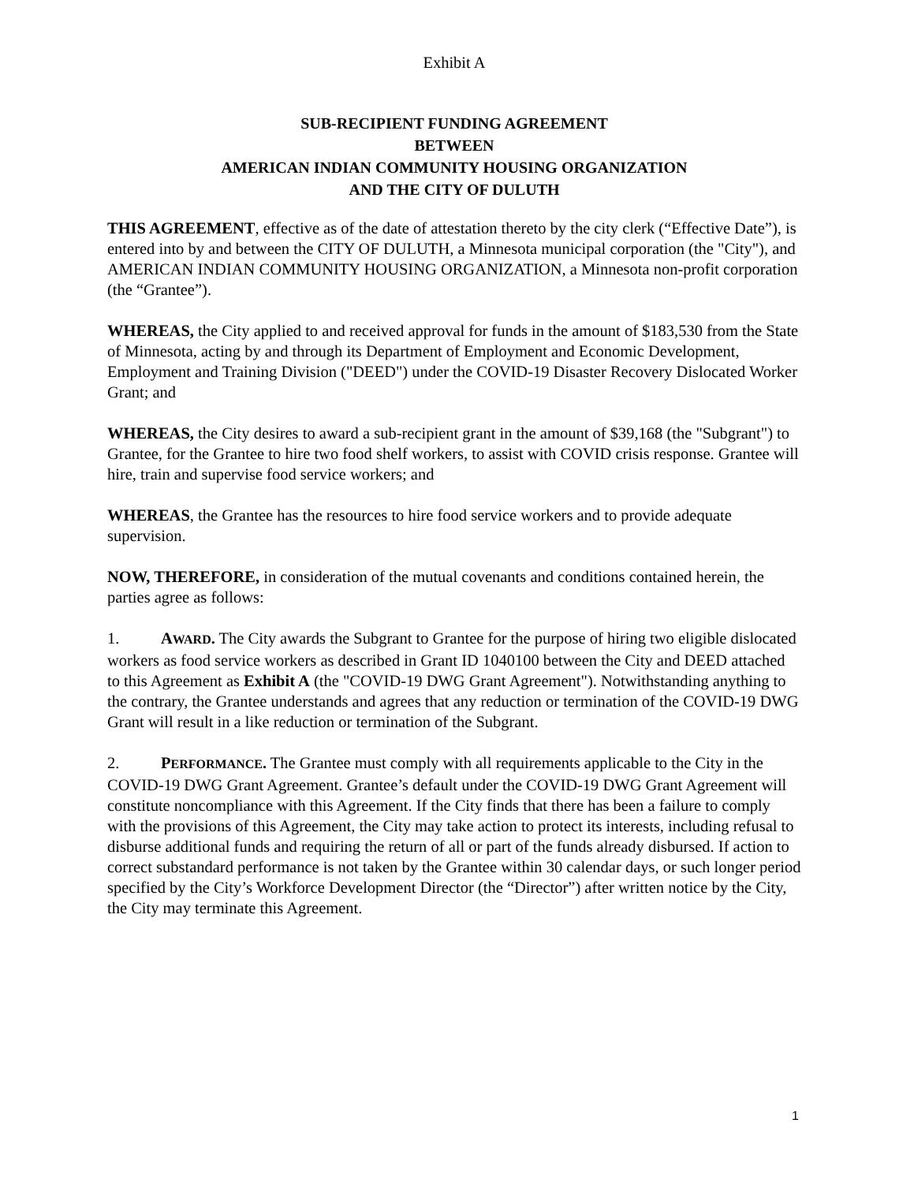Exhibit A
SUB-RECIPIENT FUNDING AGREEMENT
BETWEEN
AMERICAN INDIAN COMMUNITY HOUSING ORGANIZATION
AND THE CITY OF DULUTH
THIS AGREEMENT, effective as of the date of attestation thereto by the city clerk (“Effective Date”), is entered into by and between the CITY OF DULUTH, a Minnesota municipal corporation (the "City"), and AMERICAN INDIAN COMMUNITY HOUSING ORGANIZATION, a Minnesota non-profit corporation (the “Grantee”).
WHEREAS, the City applied to and received approval for funds in the amount of $183,530 from the State of Minnesota, acting by and through its Department of Employment and Economic Development, Employment and Training Division ("DEED") under the COVID-19 Disaster Recovery Dislocated Worker Grant; and
WHEREAS, the City desires to award a sub-recipient grant in the amount of $39,168 (the "Subgrant") to Grantee, for the Grantee to hire two food shelf workers, to assist with COVID crisis response. Grantee will hire, train and supervise food service workers; and
WHEREAS, the Grantee has the resources to hire food service workers and to provide adequate supervision.
NOW, THEREFORE, in consideration of the mutual covenants and conditions contained herein, the parties agree as follows:
1. AWARD. The City awards the Subgrant to Grantee for the purpose of hiring two eligible dislocated workers as food service workers as described in Grant ID 1040100 between the City and DEED attached to this Agreement as Exhibit A (the "COVID-19 DWG Grant Agreement"). Notwithstanding anything to the contrary, the Grantee understands and agrees that any reduction or termination of the COVID-19 DWG Grant will result in a like reduction or termination of the Subgrant.
2. PERFORMANCE. The Grantee must comply with all requirements applicable to the City in the COVID-19 DWG Grant Agreement. Grantee’s default under the COVID-19 DWG Grant Agreement will constitute noncompliance with this Agreement. If the City finds that there has been a failure to comply with the provisions of this Agreement, the City may take action to protect its interests, including refusal to disburse additional funds and requiring the return of all or part of the funds already disbursed. If action to correct substandard performance is not taken by the Grantee within 30 calendar days, or such longer period specified by the City’s Workforce Development Director (the “Director”) after written notice by the City, the City may terminate this Agreement.
1